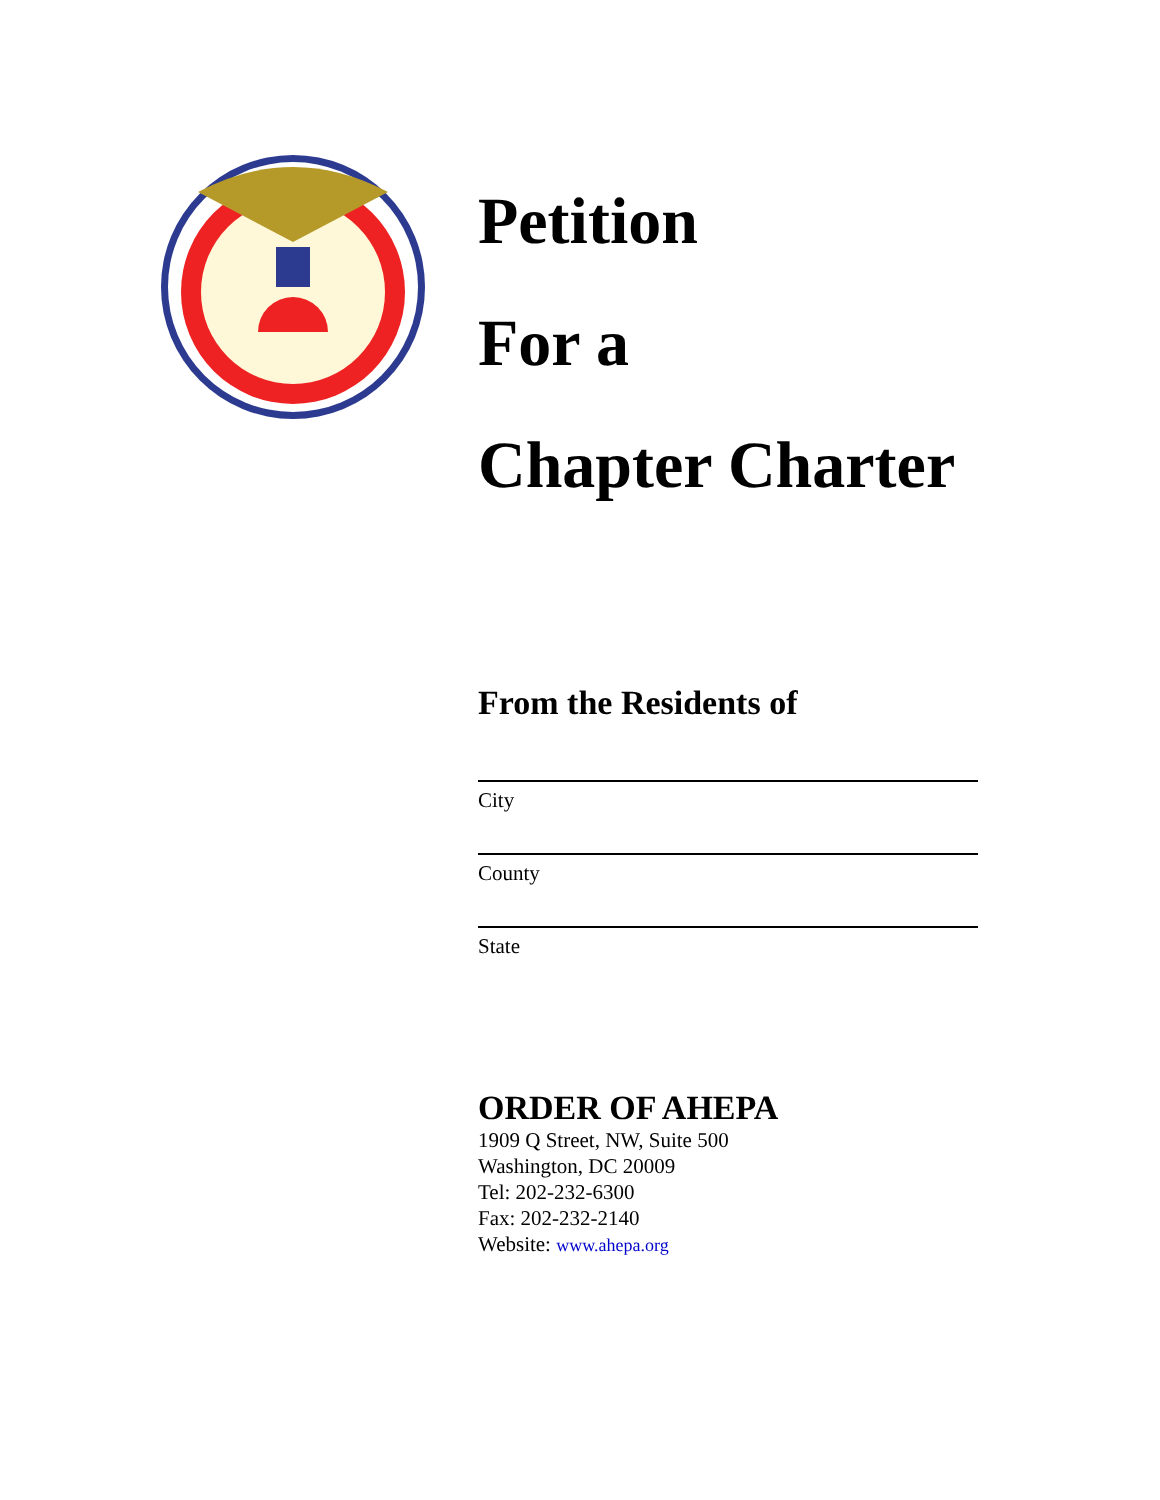Petition
For a
Chapter Charter
From the Residents of
City
County
State
ORDER OF AHEPA
1909 Q Street, NW, Suite 500
Washington, DC 20009
Tel: 202-232-6300
Fax: 202-232-2140
Website: www.ahepa.org